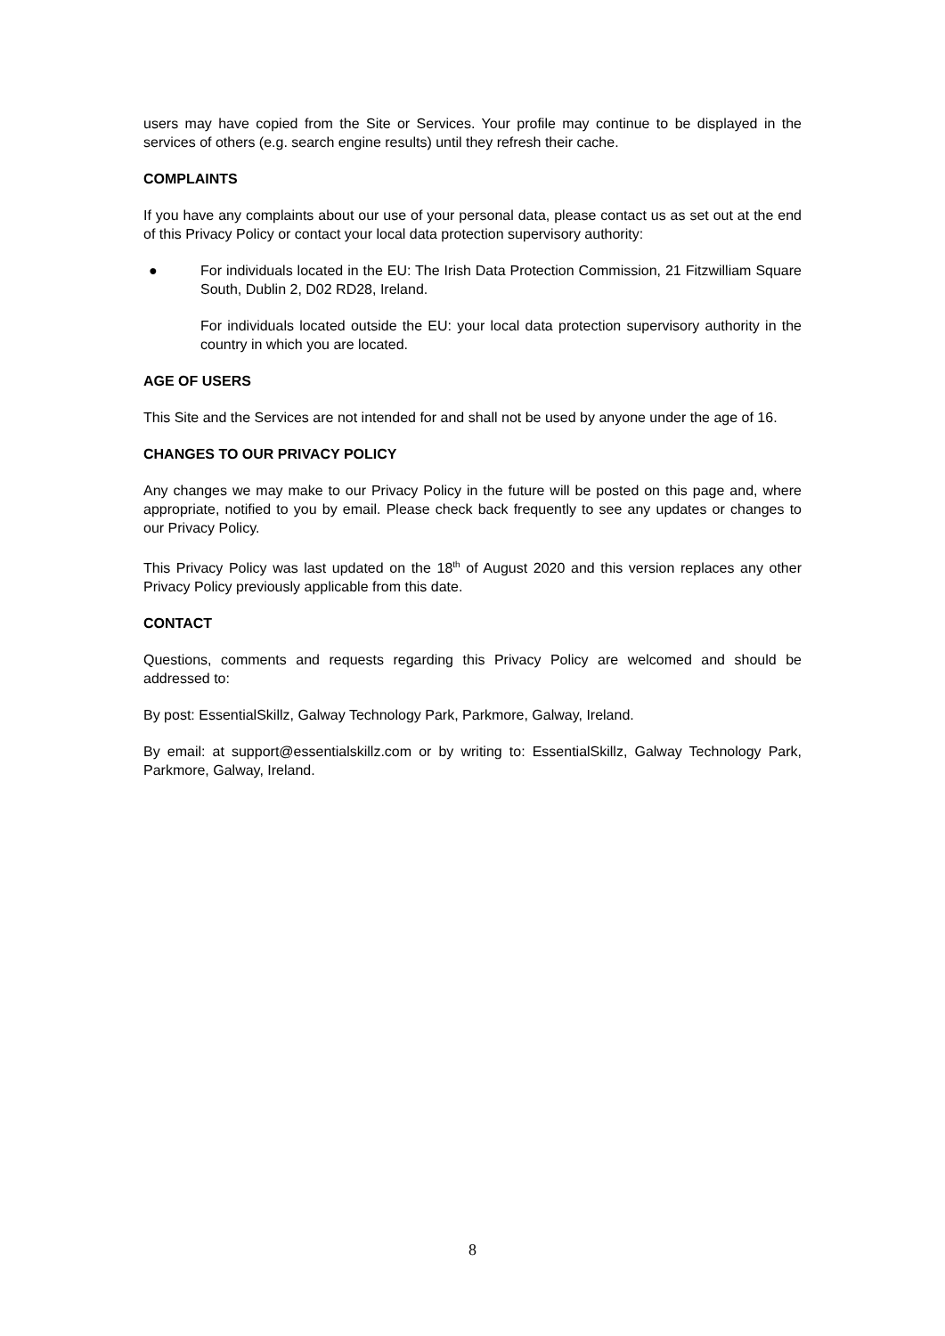users may have copied from the Site or Services. Your profile may continue to be displayed in the services of others (e.g. search engine results) until they refresh their cache.
COMPLAINTS
If you have any complaints about our use of your personal data, please contact us as set out at the end of this Privacy Policy or contact your local data protection supervisory authority:
● For individuals located in the EU: The Irish Data Protection Commission, 21 Fitzwilliam Square South, Dublin 2, D02 RD28, Ireland.
For individuals located outside the EU: your local data protection supervisory authority in the country in which you are located.
AGE OF USERS
This Site and the Services are not intended for and shall not be used by anyone under the age of 16.
CHANGES TO OUR PRIVACY POLICY
Any changes we may make to our Privacy Policy in the future will be posted on this page and, where appropriate, notified to you by email. Please check back frequently to see any updates or changes to our Privacy Policy.
This Privacy Policy was last updated on the 18<sup>th</sup> of August 2020 and this version replaces any other Privacy Policy previously applicable from this date.
CONTACT
Questions, comments and requests regarding this Privacy Policy are welcomed and should be addressed to:
By post: EssentialSkillz, Galway Technology Park, Parkmore, Galway, Ireland.
By email: at support@essentialskillz.com or by writing to: EssentialSkillz, Galway Technology Park, Parkmore, Galway, Ireland.
8